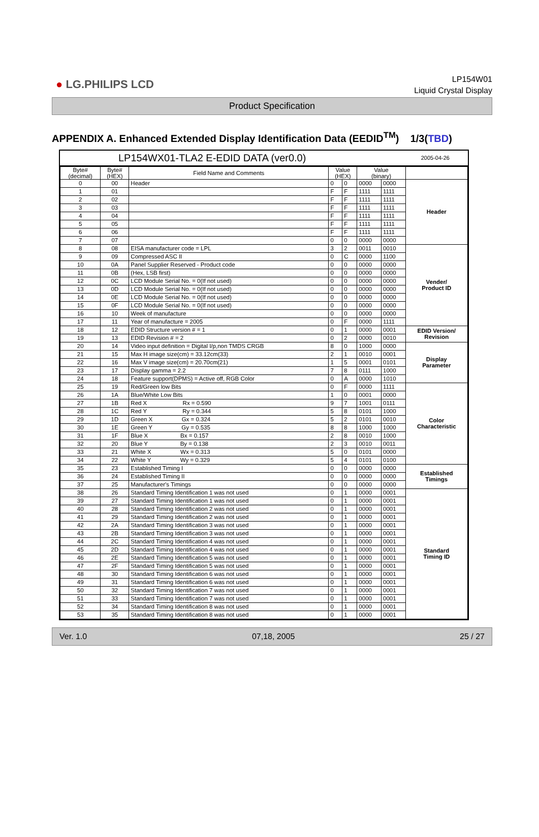● LG.PHILIPS LCD
LP154W01
Liquid Crystal Display
Product Specification
APPENDIX A. Enhanced Extended Display Identification Data (EEDID<sup>TM</sup>) 1/3(TBD)
LP154WX01-TLA2 E-EDID DATA (ver0.0) 2005-04-26
| Byte# (decimal) | Byte# (HEX) | Field Name and Comments | Value (HEX) | | Value (binary) | | |
| --- | --- | --- | --- | --- | --- | --- | --- |
| 0 | 00 | Header | 0 | 0 | 0000 | 0000 | Header |
| 1 | 01 | | F | F | 1111 | 1111 | |
| 2 | 02 | | F | F | 1111 | 1111 | |
| 3 | 03 | | F | F | 1111 | 1111 | |
| 4 | 04 | | F | F | 1111 | 1111 | |
| 5 | 05 | | F | F | 1111 | 1111 | |
| 6 | 06 | | F | F | 1111 | 1111 | |
| 7 | 07 | | 0 | 0 | 0000 | 0000 | |
| 8 | 08 | EISA manufacturer code = LPL | 3 | 2 | 0011 | 0010 | Vender/ Product ID |
| 9 | 09 | Compressed ASC II | 0 | C | 0000 | 1100 | |
| 10 | 0A | Panel Supplier Reserved - Product code | 0 | 0 | 0000 | 0000 | |
| 11 | 0B | (Hex, LSB first) | 0 | 0 | 0000 | 0000 | |
| 12 | 0C | LCD Module Serial No. = 0(If not used) | 0 | 0 | 0000 | 0000 | |
| 13 | 0D | LCD Module Serial No. = 0(If not used) | 0 | 0 | 0000 | 0000 | |
| 14 | 0E | LCD Module Serial No. = 0(If not used) | 0 | 0 | 0000 | 0000 | |
| 15 | 0F | LCD Module Serial No. = 0(If not used) | 0 | 0 | 0000 | 0000 | |
| 16 | 10 | Week of manufacture | 0 | 0 | 0000 | 0000 | |
| 17 | 11 | Year of manufacture = 2005 | 0 | F | 0000 | 1111 | |
| 18 | 12 | EDID Structure version # = 1 | 0 | 1 | 0000 | 0001 | EDID Version/ Revision |
| 19 | 13 | EDID Revision # = 2 | 0 | 2 | 0000 | 0010 | |
| 20 | 14 | Video input definition = Digital I/p,non TMDS CRGB | 8 | 0 | 1000 | 0000 | Display Parameter |
| 21 | 15 | Max H image size(cm) = 33.12cm(33) | 2 | 1 | 0010 | 0001 | |
| 22 | 16 | Max V image size(cm) = 20.70cm(21) | 1 | 5 | 0001 | 0101 | |
| 23 | 17 | Display gamma = 2.2 | 7 | 8 | 0111 | 1000 | |
| 24 | 18 | Feature support(DPMS) = Active off, RGB Color | 0 | A | 0000 | 1010 | |
| 25 | 19 | Red/Green low Bits | 0 | F | 0000 | 1111 | Color Characteristic |
| 26 | 1A | Blue/White Low Bits | 1 | 0 | 0001 | 0000 | |
| 27 | 1B | Red X Rx = 0.590 | 9 | 7 | 1001 | 0111 | |
| 28 | 1C | Red Y Ry = 0.344 | 5 | 8 | 0101 | 1000 | |
| 29 | 1D | Green X Gx = 0.324 | 5 | 2 | 0101 | 0010 | |
| 30 | 1E | Green Y Gy = 0.535 | 8 | 8 | 1000 | 1000 | |
| 31 | 1F | Blue X Bx = 0.157 | 2 | 8 | 0010 | 1000 | |
| 32 | 20 | Blue Y By = 0.138 | 2 | 3 | 0010 | 0011 | |
| 33 | 21 | White X Wx = 0.313 | 5 | 0 | 0101 | 0000 | |
| 34 | 22 | White Y Wy = 0.329 | 5 | 4 | 0101 | 0100 | |
| 35 | 23 | Established Timing I | 0 | 0 | 0000 | 0000 | Established Timings |
| 36 | 24 | Established Timing II | 0 | 0 | 0000 | 0000 | |
| 37 | 25 | Manufacturer's Timings | 0 | 0 | 0000 | 0000 | |
| 38 | 26 | Standard Timing Identification 1 was not used | 0 | 1 | 0000 | 0001 | Standard Timing ID |
| 39 | 27 | Standard Timing Identification 1 was not used | 0 | 1 | 0000 | 0001 | |
| 40 | 28 | Standard Timing Identification 2 was not used | 0 | 1 | 0000 | 0001 | |
| 41 | 29 | Standard Timing Identification 2 was not used | 0 | 1 | 0000 | 0001 | |
| 42 | 2A | Standard Timing Identification 3 was not used | 0 | 1 | 0000 | 0001 | |
| 43 | 2B | Standard Timing Identification 3 was not used | 0 | 1 | 0000 | 0001 | |
| 44 | 2C | Standard Timing Identification 4 was not used | 0 | 1 | 0000 | 0001 | |
| 45 | 2D | Standard Timing Identification 4 was not used | 0 | 1 | 0000 | 0001 | |
| 46 | 2E | Standard Timing Identification 5 was not used | 0 | 1 | 0000 | 0001 | |
| 47 | 2F | Standard Timing Identification 5 was not used | 0 | 1 | 0000 | 0001 | |
| 48 | 30 | Standard Timing Identification 6 was not used | 0 | 1 | 0000 | 0001 | |
| 49 | 31 | Standard Timing Identification 6 was not used | 0 | 1 | 0000 | 0001 | |
| 50 | 32 | Standard Timing Identification 7 was not used | 0 | 1 | 0000 | 0001 | |
| 51 | 33 | Standard Timing Identification 7 was not used | 0 | 1 | 0000 | 0001 | |
| 52 | 34 | Standard Timing Identification 8 was not used | 0 | 1 | 0000 | 0001 | |
| 53 | 35 | Standard Timing Identification 8 was not used | 0 | 1 | 0000 | 0001 | |
Ver. 1.0 07,18, 2005 25 / 27